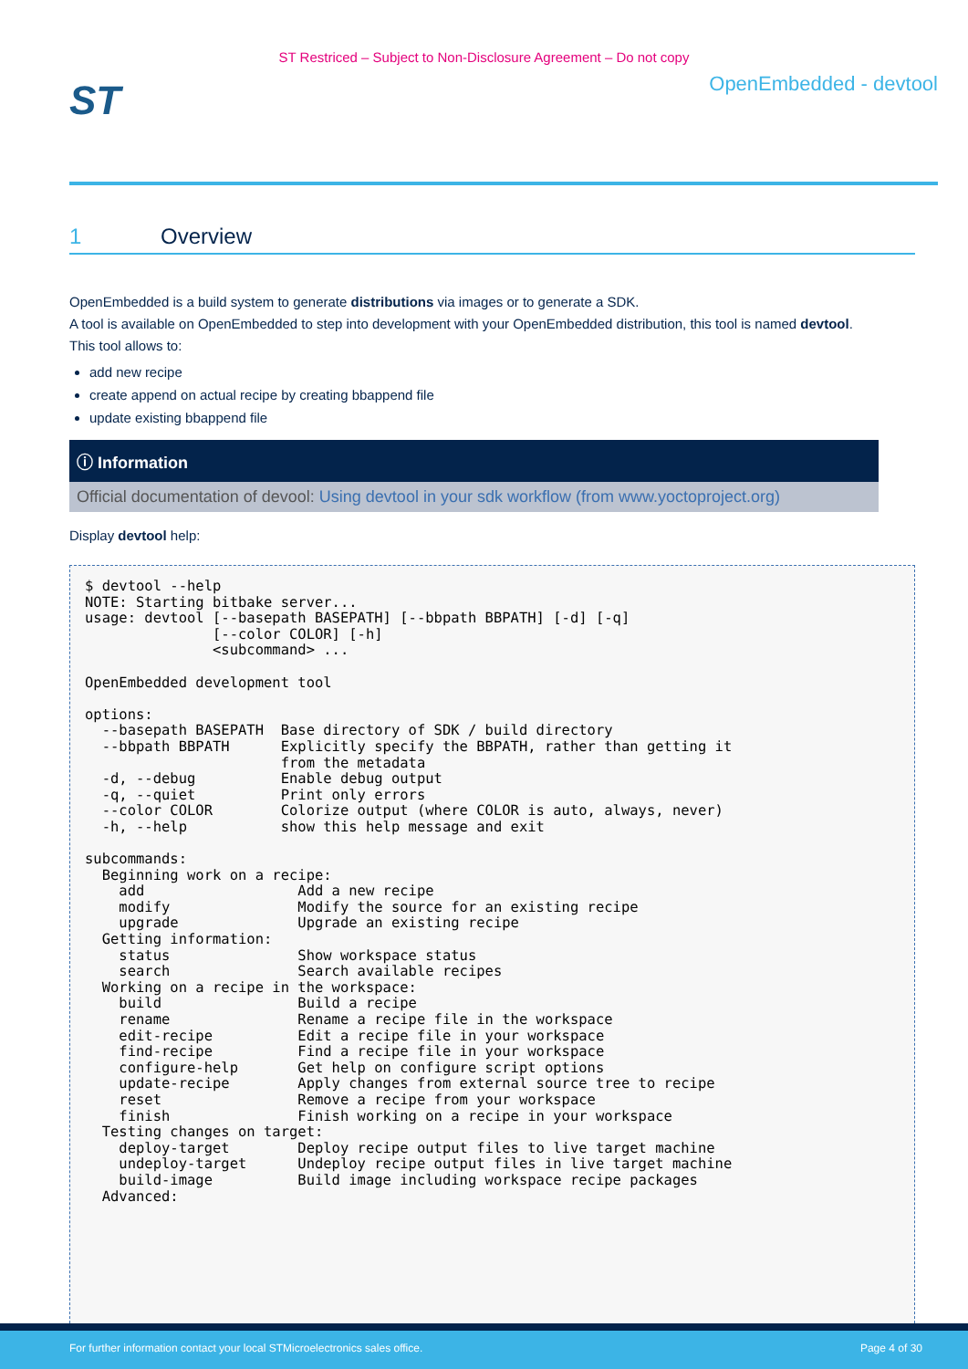ST Restriced – Subject to Non-Disclosure Agreement – Do not copy
ST
OpenEmbedded - devtool
1 Overview
OpenEmbedded is a build system to generate distributions via images or to generate a SDK.
A tool is available on OpenEmbedded to step into development with your OpenEmbedded distribution, this tool is named devtool.
This tool allows to:
add new recipe
create append on actual recipe by creating bbappend file
update existing bbappend file
ⓘ Information
Official documentation of devool: Using devtool in your sdk workflow (from www.yoctoproject.org)
Display devtool help:
$ devtool --help
NOTE: Starting bitbake server...
usage: devtool [--basepath BASEPATH] [--bbpath BBPATH] [-d] [-q]
               [--color COLOR] [-h]
               <subcommand> ...

OpenEmbedded development tool

options:
  --basepath BASEPATH  Base directory of SDK / build directory
  --bbpath BBPATH      Explicitly specify the BBPATH, rather than getting it
                       from the metadata
  -d, --debug          Enable debug output
  -q, --quiet          Print only errors
  --color COLOR        Colorize output (where COLOR is auto, always, never)
  -h, --help           show this help message and exit

subcommands:
  Beginning work on a recipe:
    add                  Add a new recipe
    modify               Modify the source for an existing recipe
    upgrade              Upgrade an existing recipe
  Getting information:
    status               Show workspace status
    search               Search available recipes
  Working on a recipe in the workspace:
    build                Build a recipe
    rename               Rename a recipe file in the workspace
    edit-recipe          Edit a recipe file in your workspace
    find-recipe          Find a recipe file in your workspace
    configure-help       Get help on configure script options
    update-recipe        Apply changes from external source tree to recipe
    reset                Remove a recipe from your workspace
    finish               Finish working on a recipe in your workspace
  Testing changes on target:
    deploy-target        Deploy recipe output files to live target machine
    undeploy-target      Undeploy recipe output files in live target machine
    build-image          Build image including workspace recipe packages
  Advanced:
For further information contact your local STMicroelectronics sales office. Page 4 of 30